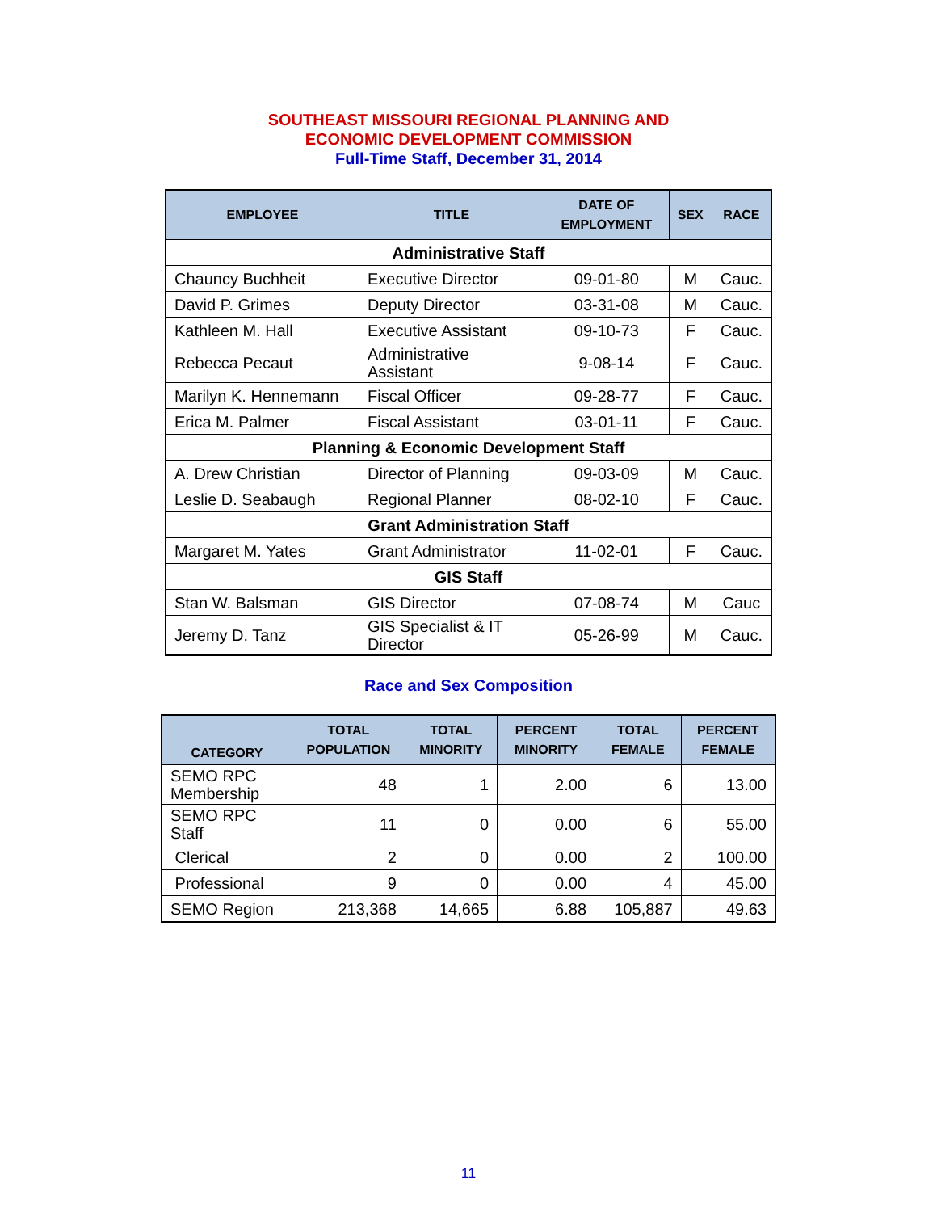SOUTHEAST MISSOURI REGIONAL PLANNING AND
ECONOMIC DEVELOPMENT COMMISSION
Full-Time Staff, December 31, 2014
| EMPLOYEE | TITLE | DATE OF EMPLOYMENT | SEX | RACE |
| --- | --- | --- | --- | --- |
| Administrative Staff | | | | |
| Chauncy Buchheit | Executive Director | 09-01-80 | M | Cauc. |
| David P. Grimes | Deputy Director | 03-31-08 | M | Cauc. |
| Kathleen M. Hall | Executive Assistant | 09-10-73 | F | Cauc. |
| Rebecca Pecaut | Administrative Assistant | 9-08-14 | F | Cauc. |
| Marilyn K. Hennemann | Fiscal Officer | 09-28-77 | F | Cauc. |
| Erica M. Palmer | Fiscal Assistant | 03-01-11 | F | Cauc. |
| Planning & Economic Development Staff | | | | |
| A. Drew Christian | Director of Planning | 09-03-09 | M | Cauc. |
| Leslie D. Seabaugh | Regional Planner | 08-02-10 | F | Cauc. |
| Grant Administration Staff | | | | |
| Margaret M. Yates | Grant Administrator | 11-02-01 | F | Cauc. |
| GIS Staff | | | | |
| Stan W. Balsman | GIS Director | 07-08-74 | M | Cauc |
| Jeremy D. Tanz | GIS Specialist & IT Director | 05-26-99 | M | Cauc. |
Race and Sex Composition
| CATEGORY | TOTAL POPULATION | TOTAL MINORITY | PERCENT MINORITY | TOTAL FEMALE | PERCENT FEMALE |
| --- | --- | --- | --- | --- | --- |
| SEMO RPC Membership | 48 | 1 | 2.00 | 6 | 13.00 |
| SEMO RPC Staff | 11 | 0 | 0.00 | 6 | 55.00 |
| Clerical | 2 | 0 | 0.00 | 2 | 100.00 |
| Professional | 9 | 0 | 0.00 | 4 | 45.00 |
| SEMO Region | 213,368 | 14,665 | 6.88 | 105,887 | 49.63 |
11